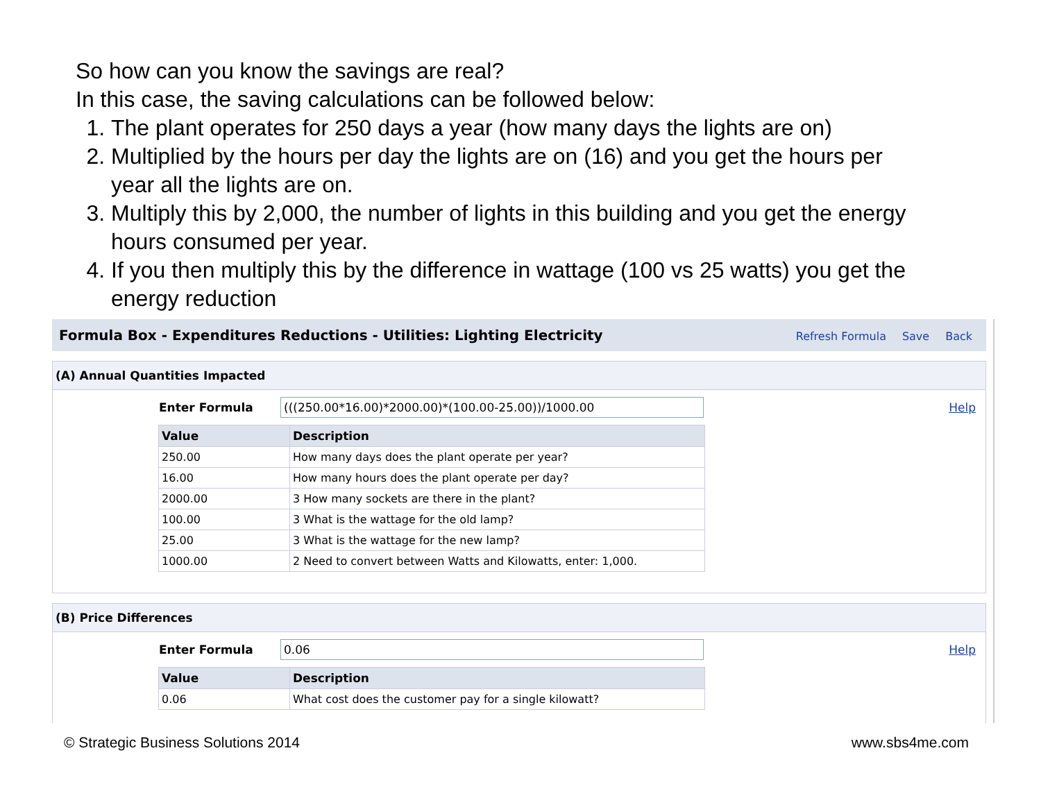So how can you know the savings are real?
In this case, the saving calculations can be followed below:
1. The plant operates for 250 days a year (how many days the lights are on)
2. Multiplied by the hours per day the lights are on (16) and you get the hours per year all the lights are on.
3. Multiply this by 2,000, the number of lights in this building and you get the energy hours consumed per year.
4. If you then multiply this by the difference in wattage (100 vs 25 watts) you get the energy reduction
Formula Box - Expenditures Reductions - Utilities: Lighting Electricity Refresh Formula Save Back
(A) Annual Quantities Impacted
Enter Formula (((250.00*16.00)*2000.00)*(100.00-25.00))/1000.00 Help
| Value | Description |
| --- | --- |
| 250.00 | How many days does the plant operate per year? |
| 16.00 | How many hours does the plant operate per day? |
| 2000.00 | 3 How many sockets are there in the plant? |
| 100.00 | 3 What is the wattage for the old lamp? |
| 25.00 | 3 What is the wattage for the new lamp? |
| 1000.00 | 2 Need to convert between Watts and Kilowatts, enter: 1,000. |
(B) Price Differences
Enter Formula 0.06 Help
| Value | Description |
| --- | --- |
| 0.06 | What cost does the customer pay for a single kilowatt? |
© Strategic Business Solutions 2014
www.sbs4me.com